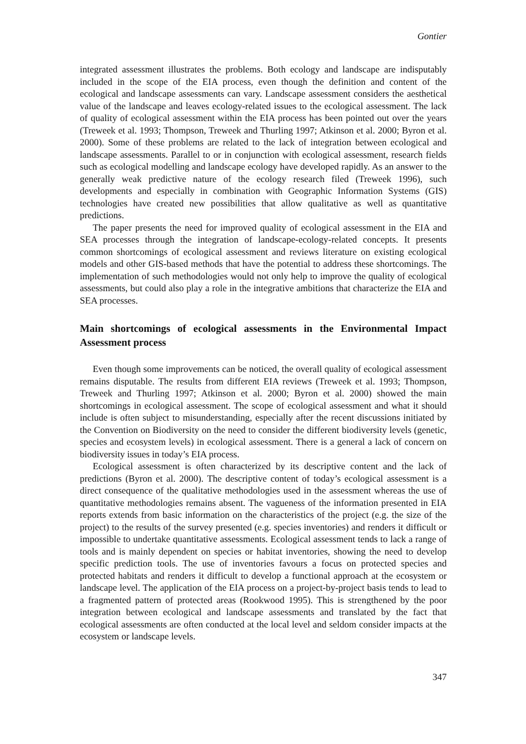Gontier
integrated assessment illustrates the problems. Both ecology and landscape are indisputably included in the scope of the EIA process, even though the definition and content of the ecological and landscape assessments can vary. Landscape assessment considers the aesthetical value of the landscape and leaves ecology-related issues to the ecological assessment. The lack of quality of ecological assessment within the EIA process has been pointed out over the years (Treweek et al. 1993; Thompson, Treweek and Thurling 1997; Atkinson et al. 2000; Byron et al. 2000). Some of these problems are related to the lack of integration between ecological and landscape assessments. Parallel to or in conjunction with ecological assessment, research fields such as ecological modelling and landscape ecology have developed rapidly. As an answer to the generally weak predictive nature of the ecology research filed (Treweek 1996), such developments and especially in combination with Geographic Information Systems (GIS) technologies have created new possibilities that allow qualitative as well as quantitative predictions.
The paper presents the need for improved quality of ecological assessment in the EIA and SEA processes through the integration of landscape-ecology-related concepts. It presents common shortcomings of ecological assessment and reviews literature on existing ecological models and other GIS-based methods that have the potential to address these shortcomings. The implementation of such methodologies would not only help to improve the quality of ecological assessments, but could also play a role in the integrative ambitions that characterize the EIA and SEA processes.
Main shortcomings of ecological assessments in the Environmental Impact Assessment process
Even though some improvements can be noticed, the overall quality of ecological assessment remains disputable. The results from different EIA reviews (Treweek et al. 1993; Thompson, Treweek and Thurling 1997; Atkinson et al. 2000; Byron et al. 2000) showed the main shortcomings in ecological assessment. The scope of ecological assessment and what it should include is often subject to misunderstanding, especially after the recent discussions initiated by the Convention on Biodiversity on the need to consider the different biodiversity levels (genetic, species and ecosystem levels) in ecological assessment. There is a general a lack of concern on biodiversity issues in today’s EIA process.
Ecological assessment is often characterized by its descriptive content and the lack of predictions (Byron et al. 2000). The descriptive content of today’s ecological assessment is a direct consequence of the qualitative methodologies used in the assessment whereas the use of quantitative methodologies remains absent. The vagueness of the information presented in EIA reports extends from basic information on the characteristics of the project (e.g. the size of the project) to the results of the survey presented (e.g. species inventories) and renders it difficult or impossible to undertake quantitative assessments. Ecological assessment tends to lack a range of tools and is mainly dependent on species or habitat inventories, showing the need to develop specific prediction tools. The use of inventories favours a focus on protected species and protected habitats and renders it difficult to develop a functional approach at the ecosystem or landscape level. The application of the EIA process on a project-by-project basis tends to lead to a fragmented pattern of protected areas (Rookwood 1995). This is strengthened by the poor integration between ecological and landscape assessments and translated by the fact that ecological assessments are often conducted at the local level and seldom consider impacts at the ecosystem or landscape levels.
347